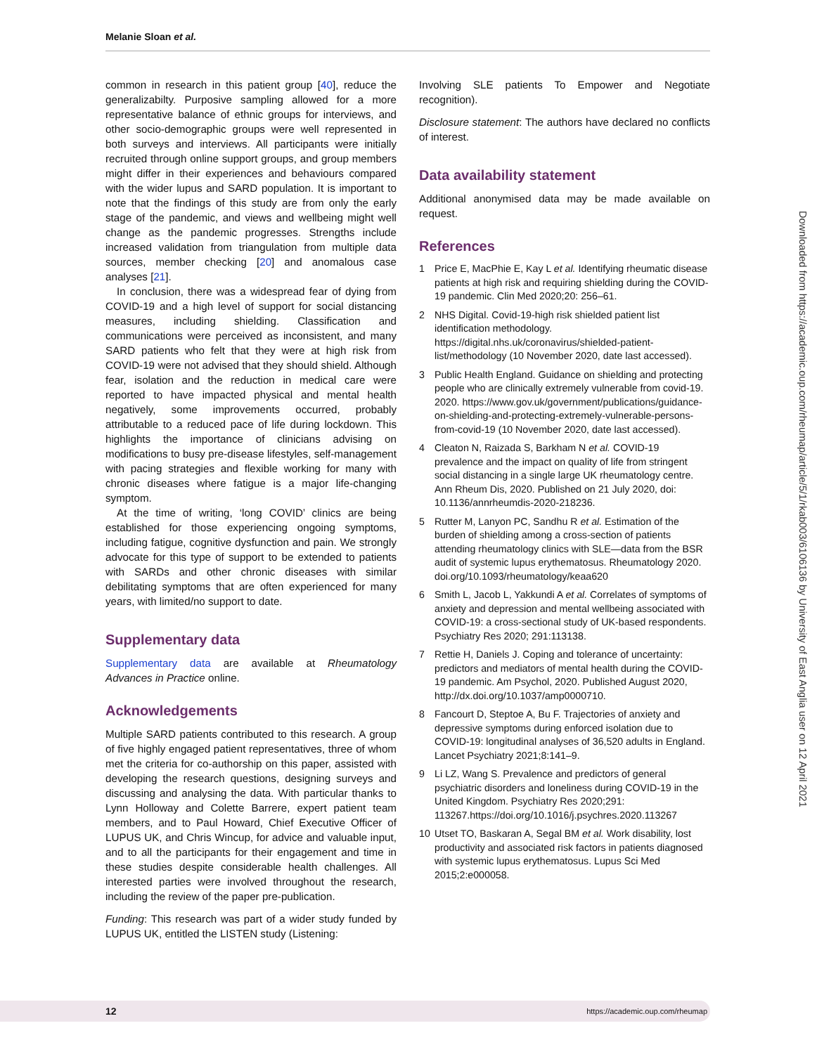Melanie Sloan et al.
Downloaded from https://academic.oup.com/rheumap/article/5/1/rkab003/6106136 by University of East Anglia user on 12 April 2021
common in research in this patient group [40], reduce the generalizabilty. Purposive sampling allowed for a more representative balance of ethnic groups for interviews, and other socio-demographic groups were well represented in both surveys and interviews. All participants were initially recruited through online support groups, and group members might differ in their experiences and behaviours compared with the wider lupus and SARD population. It is important to note that the findings of this study are from only the early stage of the pandemic, and views and wellbeing might well change as the pandemic progresses. Strengths include increased validation from triangulation from multiple data sources, member checking [20] and anomalous case analyses [21].
In conclusion, there was a widespread fear of dying from COVID-19 and a high level of support for social distancing measures, including shielding. Classification and communications were perceived as inconsistent, and many SARD patients who felt that they were at high risk from COVID-19 were not advised that they should shield. Although fear, isolation and the reduction in medical care were reported to have impacted physical and mental health negatively, some improvements occurred, probably attributable to a reduced pace of life during lockdown. This highlights the importance of clinicians advising on modifications to busy pre-disease lifestyles, self-management with pacing strategies and flexible working for many with chronic diseases where fatigue is a major life-changing symptom.
At the time of writing, ‘long COVID’ clinics are being established for those experiencing ongoing symptoms, including fatigue, cognitive dysfunction and pain. We strongly advocate for this type of support to be extended to patients with SARDs and other chronic diseases with similar debilitating symptoms that are often experienced for many years, with limited/no support to date.
Supplementary data
Supplementary data are available at Rheumatology Advances in Practice online.
Acknowledgements
Multiple SARD patients contributed to this research. A group of five highly engaged patient representatives, three of whom met the criteria for co-authorship on this paper, assisted with developing the research questions, designing surveys and discussing and analysing the data. With particular thanks to Lynn Holloway and Colette Barrere, expert patient team members, and to Paul Howard, Chief Executive Officer of LUPUS UK, and Chris Wincup, for advice and valuable input, and to all the participants for their engagement and time in these studies despite considerable health challenges. All interested parties were involved throughout the research, including the review of the paper pre-publication.
Funding: This research was part of a wider study funded by LUPUS UK, entitled the LISTEN study (Listening:
Involving SLE patients To Empower and Negotiate recognition).
Disclosure statement: The authors have declared no conflicts of interest.
Data availability statement
Additional anonymised data may be made available on request.
References
1 Price E, MacPhie E, Kay L et al. Identifying rheumatic disease patients at high risk and requiring shielding during the COVID-19 pandemic. Clin Med 2020;20: 256–61.
2 NHS Digital. Covid-19-high risk shielded patient list identification methodology. https://digital.nhs.uk/coronavirus/shielded-patient-list/methodology (10 November 2020, date last accessed).
3 Public Health England. Guidance on shielding and protecting people who are clinically extremely vulnerable from covid-19. 2020. https://www.gov.uk/government/publications/guidance-on-shielding-and-protecting-extremely-vulnerable-persons-from-covid-19 (10 November 2020, date last accessed).
4 Cleaton N, Raizada S, Barkham N et al. COVID-19 prevalence and the impact on quality of life from stringent social distancing in a single large UK rheumatology centre. Ann Rheum Dis, 2020. Published on 21 July 2020, doi: 10.1136/annrheumdis-2020-218236.
5 Rutter M, Lanyon PC, Sandhu R et al. Estimation of the burden of shielding among a cross-section of patients attending rheumatology clinics with SLE—data from the BSR audit of systemic lupus erythematosus. Rheumatology 2020. doi.org/10.1093/rheumatology/keaa620
6 Smith L, Jacob L, Yakkundi A et al. Correlates of symptoms of anxiety and depression and mental wellbeing associated with COVID-19: a cross-sectional study of UK-based respondents. Psychiatry Res 2020; 291:113138.
7 Rettie H, Daniels J. Coping and tolerance of uncertainty: predictors and mediators of mental health during the COVID-19 pandemic. Am Psychol, 2020. Published August 2020, http://dx.doi.org/10.1037/amp0000710.
8 Fancourt D, Steptoe A, Bu F. Trajectories of anxiety and depressive symptoms during enforced isolation due to COVID-19: longitudinal analyses of 36,520 adults in England. Lancet Psychiatry 2021;8:141–9.
9 Li LZ, Wang S. Prevalence and predictors of general psychiatric disorders and loneliness during COVID-19 in the United Kingdom. Psychiatry Res 2020;291: 113267.https://doi.org/10.1016/j.psychres.2020.113267
10 Utset TO, Baskaran A, Segal BM et al. Work disability, lost productivity and associated risk factors in patients diagnosed with systemic lupus erythematosus. Lupus Sci Med 2015;2:e000058.
12 https://academic.oup.com/rheumap